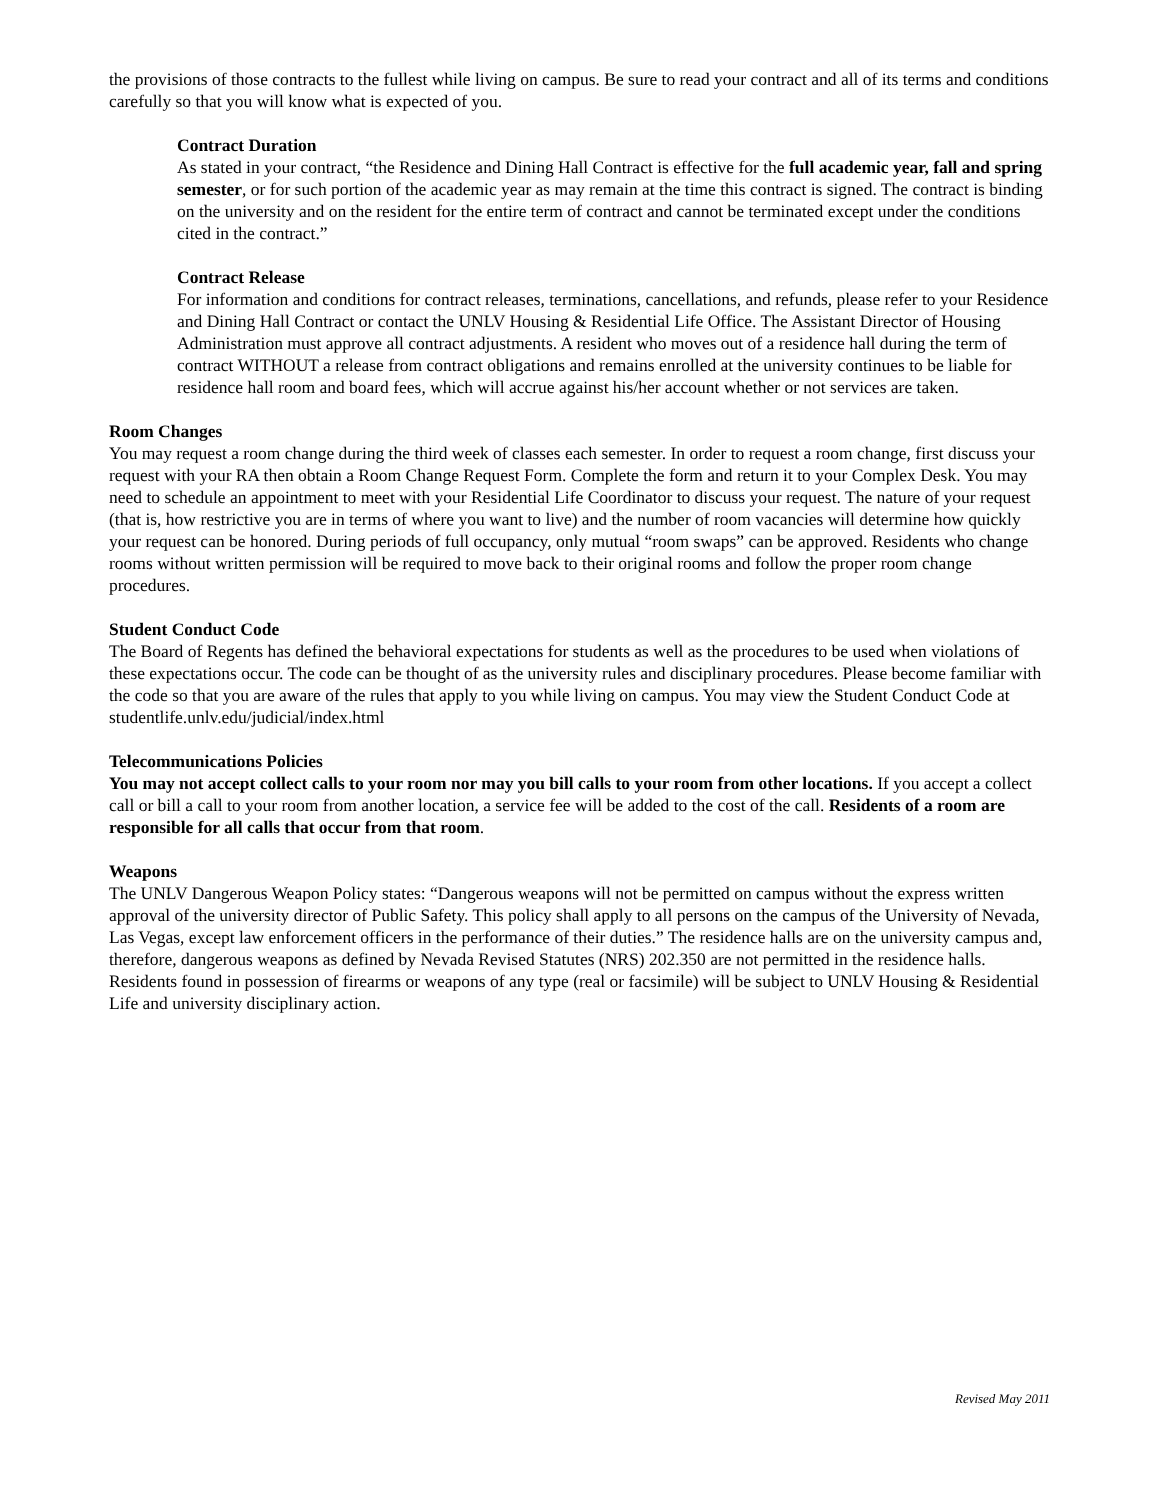the provisions of those contracts to the fullest while living on campus. Be sure to read your contract and all of its terms and conditions carefully so that you will know what is expected of you.
Contract Duration
As stated in your contract, “the Residence and Dining Hall Contract is effective for the full academic year, fall and spring semester, or for such portion of the academic year as may remain at the time this contract is signed. The contract is binding on the university and on the resident for the entire term of contract and cannot be terminated except under the conditions cited in the contract.”
Contract Release
For information and conditions for contract releases, terminations, cancellations, and refunds, please refer to your Residence and Dining Hall Contract or contact the UNLV Housing & Residential Life Office. The Assistant Director of Housing Administration must approve all contract adjustments. A resident who moves out of a residence hall during the term of contract WITHOUT a release from contract obligations and remains enrolled at the university continues to be liable for residence hall room and board fees, which will accrue against his/her account whether or not services are taken.
Room Changes
You may request a room change during the third week of classes each semester. In order to request a room change, first discuss your request with your RA then obtain a Room Change Request Form. Complete the form and return it to your Complex Desk. You may need to schedule an appointment to meet with your Residential Life Coordinator to discuss your request. The nature of your request (that is, how restrictive you are in terms of where you want to live) and the number of room vacancies will determine how quickly your request can be honored. During periods of full occupancy, only mutual “room swaps” can be approved. Residents who change rooms without written permission will be required to move back to their original rooms and follow the proper room change procedures.
Student Conduct Code
The Board of Regents has defined the behavioral expectations for students as well as the procedures to be used when violations of these expectations occur. The code can be thought of as the university rules and disciplinary procedures. Please become familiar with the code so that you are aware of the rules that apply to you while living on campus. You may view the Student Conduct Code at studentlife.unlv.edu/judicial/index.html
Telecommunications Policies
You may not accept collect calls to your room nor may you bill calls to your room from other locations. If you accept a collect call or bill a call to your room from another location, a service fee will be added to the cost of the call. Residents of a room are responsible for all calls that occur from that room.
Weapons
The UNLV Dangerous Weapon Policy states: “Dangerous weapons will not be permitted on campus without the express written approval of the university director of Public Safety. This policy shall apply to all persons on the campus of the University of Nevada, Las Vegas, except law enforcement officers in the performance of their duties.” The residence halls are on the university campus and, therefore, dangerous weapons as defined by Nevada Revised Statutes (NRS) 202.350 are not permitted in the residence halls. Residents found in possession of firearms or weapons of any type (real or facsimile) will be subject to UNLV Housing & Residential Life and university disciplinary action.
Revised May 2011